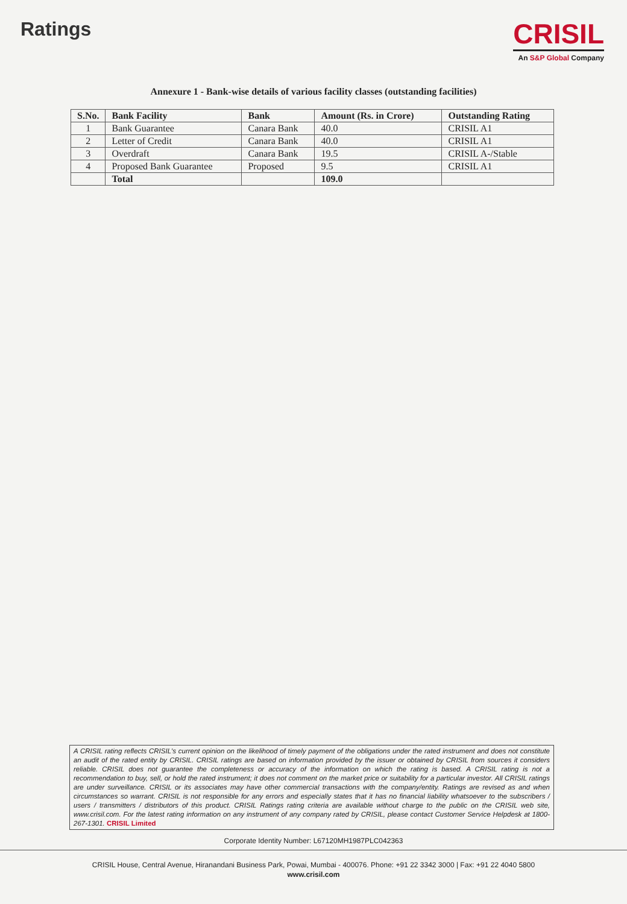Ratings
CRISIL
An S&P Global Company
Annexure 1 - Bank-wise details of various facility classes (outstanding facilities)
| S.No. | Bank Facility | Bank | Amount (Rs. in Crore) | Outstanding Rating |
| --- | --- | --- | --- | --- |
| 1 | Bank Guarantee | Canara Bank | 40.0 | CRISIL A1 |
| 2 | Letter of Credit | Canara Bank | 40.0 | CRISIL A1 |
| 3 | Overdraft | Canara Bank | 19.5 | CRISIL A-/Stable |
| 4 | Proposed Bank Guarantee | Proposed | 9.5 | CRISIL A1 |
| | Total | | 109.0 | |
A CRISIL rating reflects CRISIL's current opinion on the likelihood of timely payment of the obligations under the rated instrument and does not constitute an audit of the rated entity by CRISIL. CRISIL ratings are based on information provided by the issuer or obtained by CRISIL from sources it considers reliable. CRISIL does not guarantee the completeness or accuracy of the information on which the rating is based. A CRISIL rating is not a recommendation to buy, sell, or hold the rated instrument; it does not comment on the market price or suitability for a particular investor. All CRISIL ratings are under surveillance. CRISIL or its associates may have other commercial transactions with the company/entity. Ratings are revised as and when circumstances so warrant. CRISIL is not responsible for any errors and especially states that it has no financial liability whatsoever to the subscribers / users / transmitters / distributors of this product. CRISIL Ratings rating criteria are available without charge to the public on the CRISIL web site, www.crisil.com. For the latest rating information on any instrument of any company rated by CRISIL, please contact Customer Service Helpdesk at 1800-267-1301. CRISIL Limited
Corporate Identity Number: L67120MH1987PLC042363
CRISIL House, Central Avenue, Hiranandani Business Park, Powai, Mumbai - 400076. Phone: +91 22 3342 3000 | Fax: +91 22 4040 5800
www.crisil.com